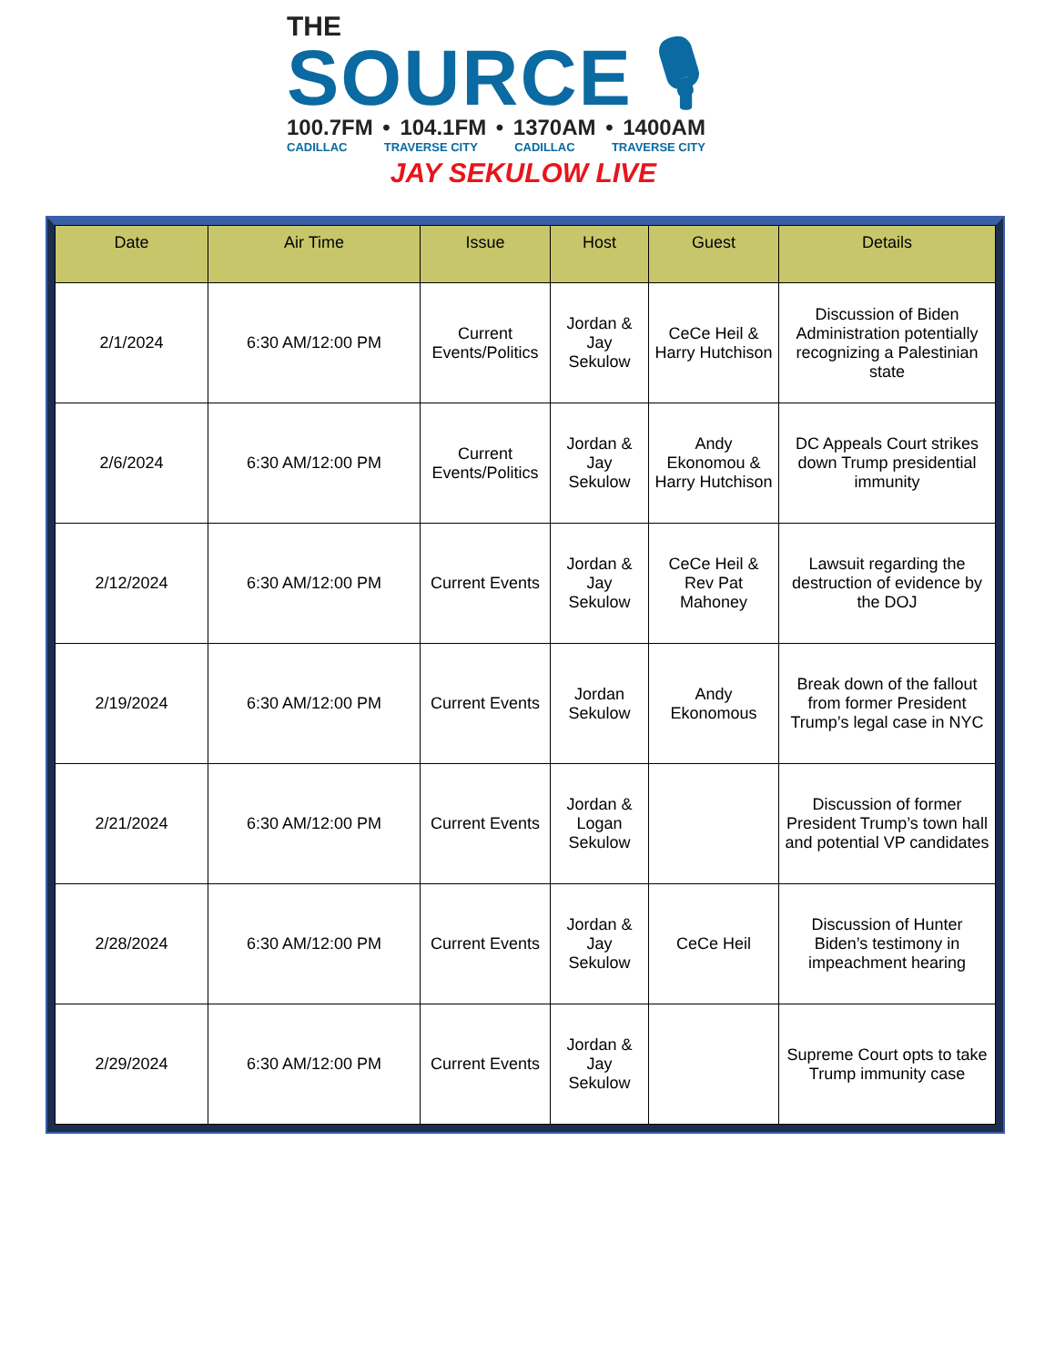THE
SOURCE 🎙
100.7FM • 104.1FM • 1370AM • 1400AM
CADILLAC TRAVERSE CITY CADILLAC TRAVERSE CITY
JAY SEKULOW LIVE
| Date | Air Time | Issue | Host | Guest | Details |
| --- | --- | --- | --- | --- | --- |
| 2/1/2024 | 6:30 AM/12:00 PM | Current Events/Politics | Jordan & Jay Sekulow | CeCe Heil & Harry Hutchison | Discussion of Biden Administration potentially recognizing a Palestinian state |
| 2/6/2024 | 6:30 AM/12:00 PM | Current Events/Politics | Jordan & Jay Sekulow | Andy Ekonomou & Harry Hutchison | DC Appeals Court strikes down Trump presidential immunity |
| 2/12/2024 | 6:30 AM/12:00 PM | Current Events | Jordan & Jay Sekulow | CeCe Heil & Rev Pat Mahoney | Lawsuit regarding the destruction of evidence by the DOJ |
| 2/19/2024 | 6:30 AM/12:00 PM | Current Events | Jordan Sekulow | Andy Ekonomous | Break down of the fallout from former President Trump’s legal case in NYC |
| 2/21/2024 | 6:30 AM/12:00 PM | Current Events | Jordan & Logan Sekulow | | Discussion of former President Trump’s town hall and potential VP candidates |
| 2/28/2024 | 6:30 AM/12:00 PM | Current Events | Jordan & Jay Sekulow | CeCe Heil | Discussion of Hunter Biden’s testimony in impeachment hearing |
| 2/29/2024 | 6:30 AM/12:00 PM | Current Events | Jordan & Jay Sekulow | | Supreme Court opts to take Trump immunity case |